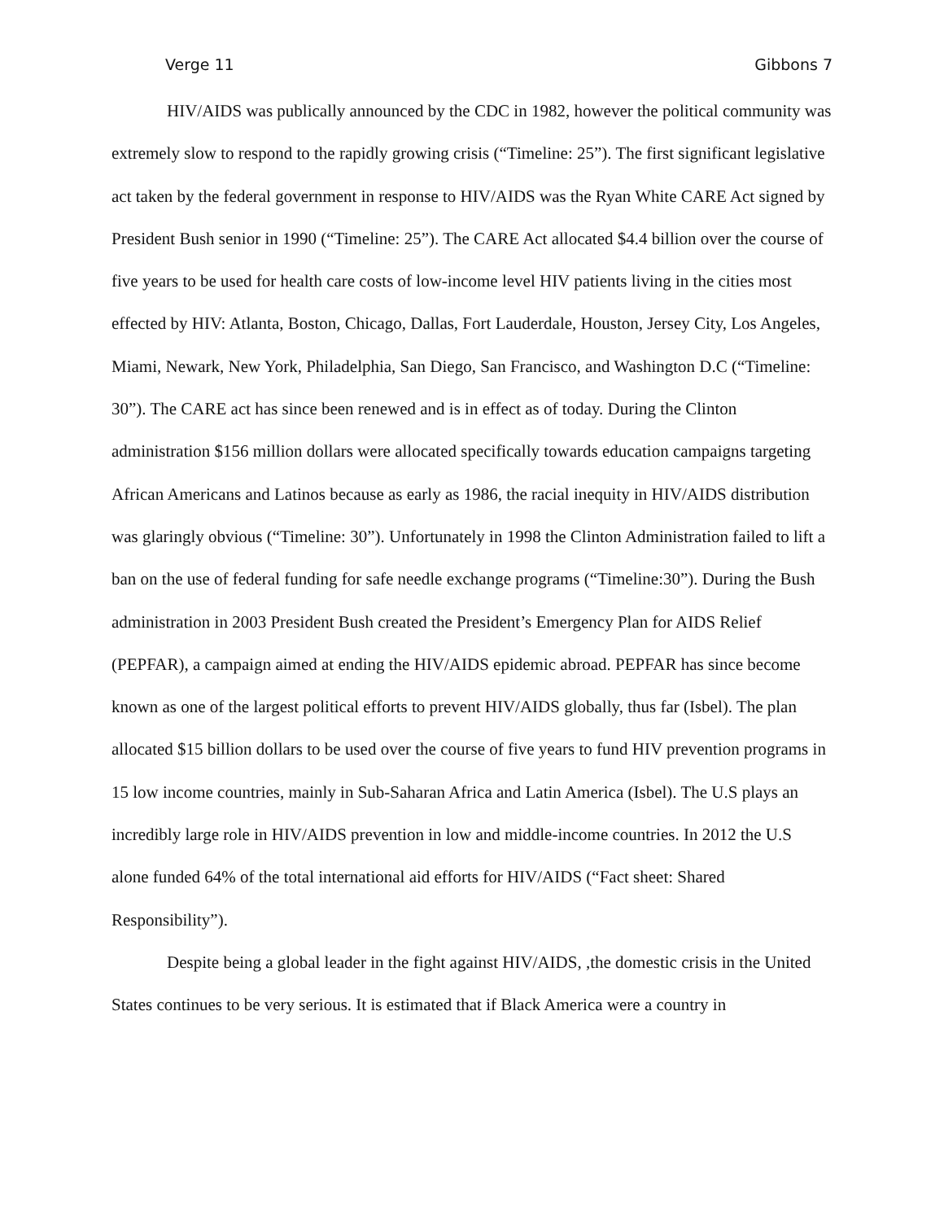Verge 11 Gibbons 7
HIV/AIDS was publically announced by the CDC in 1982, however the political community was extremely slow to respond to the rapidly growing crisis (“Timeline: 25”). The first significant legislative act taken by the federal government in response to HIV/AIDS was the Ryan White CARE Act signed by President Bush senior in 1990 (“Timeline: 25”). The CARE Act allocated $4.4 billion over the course of five years to be used for health care costs of low-income level HIV patients living in the cities most effected by HIV: Atlanta, Boston, Chicago, Dallas, Fort Lauderdale, Houston, Jersey City, Los Angeles, Miami, Newark, New York, Philadelphia, San Diego, San Francisco, and Washington D.C (“Timeline: 30”). The CARE act has since been renewed and is in effect as of today. During the Clinton administration $156 million dollars were allocated specifically towards education campaigns targeting African Americans and Latinos because as early as 1986, the racial inequity in HIV/AIDS distribution was glaringly obvious (“Timeline: 30”). Unfortunately in 1998 the Clinton Administration failed to lift a ban on the use of federal funding for safe needle exchange programs (“Timeline:30”). During the Bush administration in 2003 President Bush created the President’s Emergency Plan for AIDS Relief (PEPFAR), a campaign aimed at ending the HIV/AIDS epidemic abroad. PEPFAR has since become known as one of the largest political efforts to prevent HIV/AIDS globally, thus far (Isbel). The plan allocated $15 billion dollars to be used over the course of five years to fund HIV prevention programs in 15 low income countries, mainly in Sub-Saharan Africa and Latin America (Isbel). The U.S plays an incredibly large role in HIV/AIDS prevention in low and middle-income countries. In 2012 the U.S alone funded 64% of the total international aid efforts for HIV/AIDS (“Fact sheet: Shared Responsibility”).
Despite being a global leader in the fight against HIV/AIDS, ,the domestic crisis in the United States continues to be very serious. It is estimated that if Black America were a country in